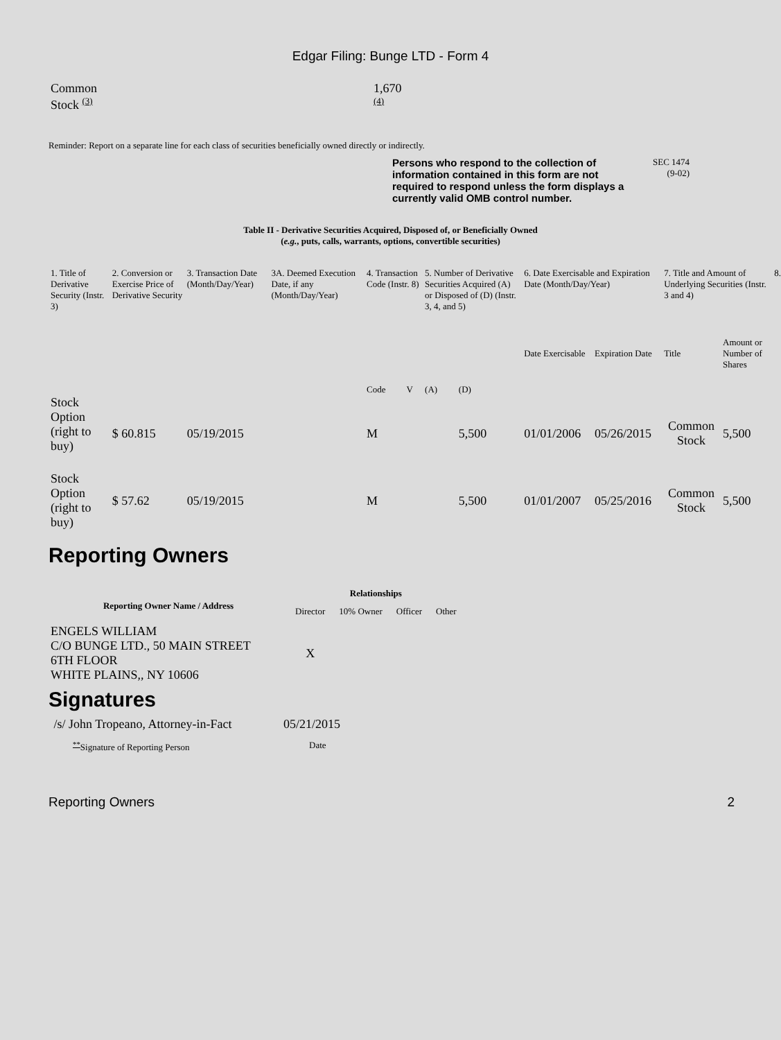Edgar Filing: Bunge LTD - Form 4
| Common Stock <sup>(3)</sup> | 1,670 <sup>(4)</sup> |
Reminder: Report on a separate line for each class of securities beneficially owned directly or indirectly.
Persons who respond to the collection of information contained in this form are not required to respond unless the form displays a currently valid OMB control number.
SEC 1474
(9-02)
Table II - Derivative Securities Acquired, Disposed of, or Beneficially Owned
(e.g., puts, calls, warrants, options, convertible securities)
| 1. Title of Derivative Security (Instr. 3) | 2. Conversion or Exercise Price of Derivative Security | 3. Transaction Date (Month/Day/Year) | 3A. Deemed Execution Date, if any (Month/Day/Year) | 4. Transaction Code (Instr. 8) | | 5. Number of Derivative Securities Acquired (A) or Disposed of (D) (Instr. 3, 4, and 5) | | 6. Date Exercisable and Expiration Date (Month/Day/Year) | | 7. Title and Amount of Underlying Securities (Instr. 3 and 4) | | 8. |
| | | | | Code | V | (A) | (D) | Date Exercisable | Expiration Date | Title | Amount or Number of Shares | |
| Stock Option (right to buy) | $ 60.815 | 05/19/2015 | | M | | | 5,500 | 01/01/2006 | 05/26/2015 | Common Stock | 5,500 | |
| Stock Option (right to buy) | $ 57.62 | 05/19/2015 | | M | | | 5,500 | 01/01/2007 | 05/25/2016 | Common Stock | 5,500 | |
Reporting Owners
| Reporting Owner Name / Address | Relationships | | | |
| --- | --- | --- | --- | --- |
| | Director | 10% Owner | Officer | Other |
| ENGELS WILLIAM C/O BUNGE LTD., 50 MAIN STREET 6TH FLOOR WHITE PLAINS,, NY 10606 | X | | | |
Signatures
| /s/ John Tropeano, Attorney-in-Fact | 05/21/2015 |
| <sup>**</sup> Signature of Reporting Person | Date |
Reporting Owners 2